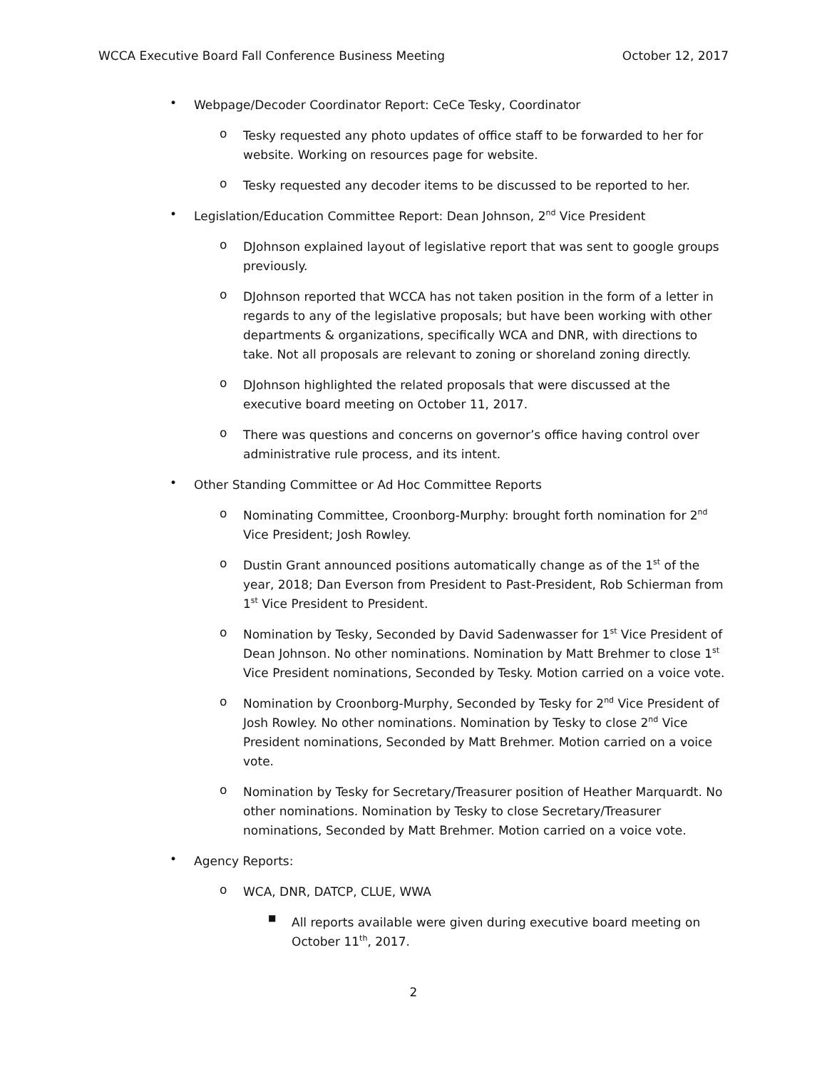WCCA Executive Board Fall Conference Business Meeting October 12, 2017
•
Webpage/Decoder Coordinator Report: CeCe Tesky, Coordinator
o
Tesky requested any photo updates of office staff to be forwarded to her for website. Working on resources page for website.
o
Tesky requested any decoder items to be discussed to be reported to her.
•
Legislation/Education Committee Report: Dean Johnson, 2<sup>nd</sup> Vice President
o
DJohnson explained layout of legislative report that was sent to google groups previously.
o
DJohnson reported that WCCA has not taken position in the form of a letter in regards to any of the legislative proposals; but have been working with other departments & organizations, specifically WCA and DNR, with directions to take. Not all proposals are relevant to zoning or shoreland zoning directly.
o
DJohnson highlighted the related proposals that were discussed at the executive board meeting on October 11, 2017.
o
There was questions and concerns on governor’s office having control over administrative rule process, and its intent.
•
Other Standing Committee or Ad Hoc Committee Reports
o
Nominating Committee, Croonborg-Murphy: brought forth nomination for 2<sup>nd</sup> Vice President; Josh Rowley.
o
Dustin Grant announced positions automatically change as of the 1<sup>st</sup> of the year, 2018; Dan Everson from President to Past-President, Rob Schierman from 1<sup>st</sup> Vice President to President.
o
Nomination by Tesky, Seconded by David Sadenwasser for 1<sup>st</sup> Vice President of Dean Johnson. No other nominations. Nomination by Matt Brehmer to close 1<sup>st</sup> Vice President nominations, Seconded by Tesky. Motion carried on a voice vote.
o
Nomination by Croonborg-Murphy, Seconded by Tesky for 2<sup>nd</sup> Vice President of Josh Rowley. No other nominations. Nomination by Tesky to close 2<sup>nd</sup> Vice President nominations, Seconded by Matt Brehmer. Motion carried on a voice vote.
o
Nomination by Tesky for Secretary/Treasurer position of Heather Marquardt. No other nominations. Nomination by Tesky to close Secretary/Treasurer nominations, Seconded by Matt Brehmer. Motion carried on a voice vote.
•
Agency Reports:
o
WCA, DNR, DATCP, CLUE, WWA
■
All reports available were given during executive board meeting on October 11<sup>th</sup>, 2017.
2